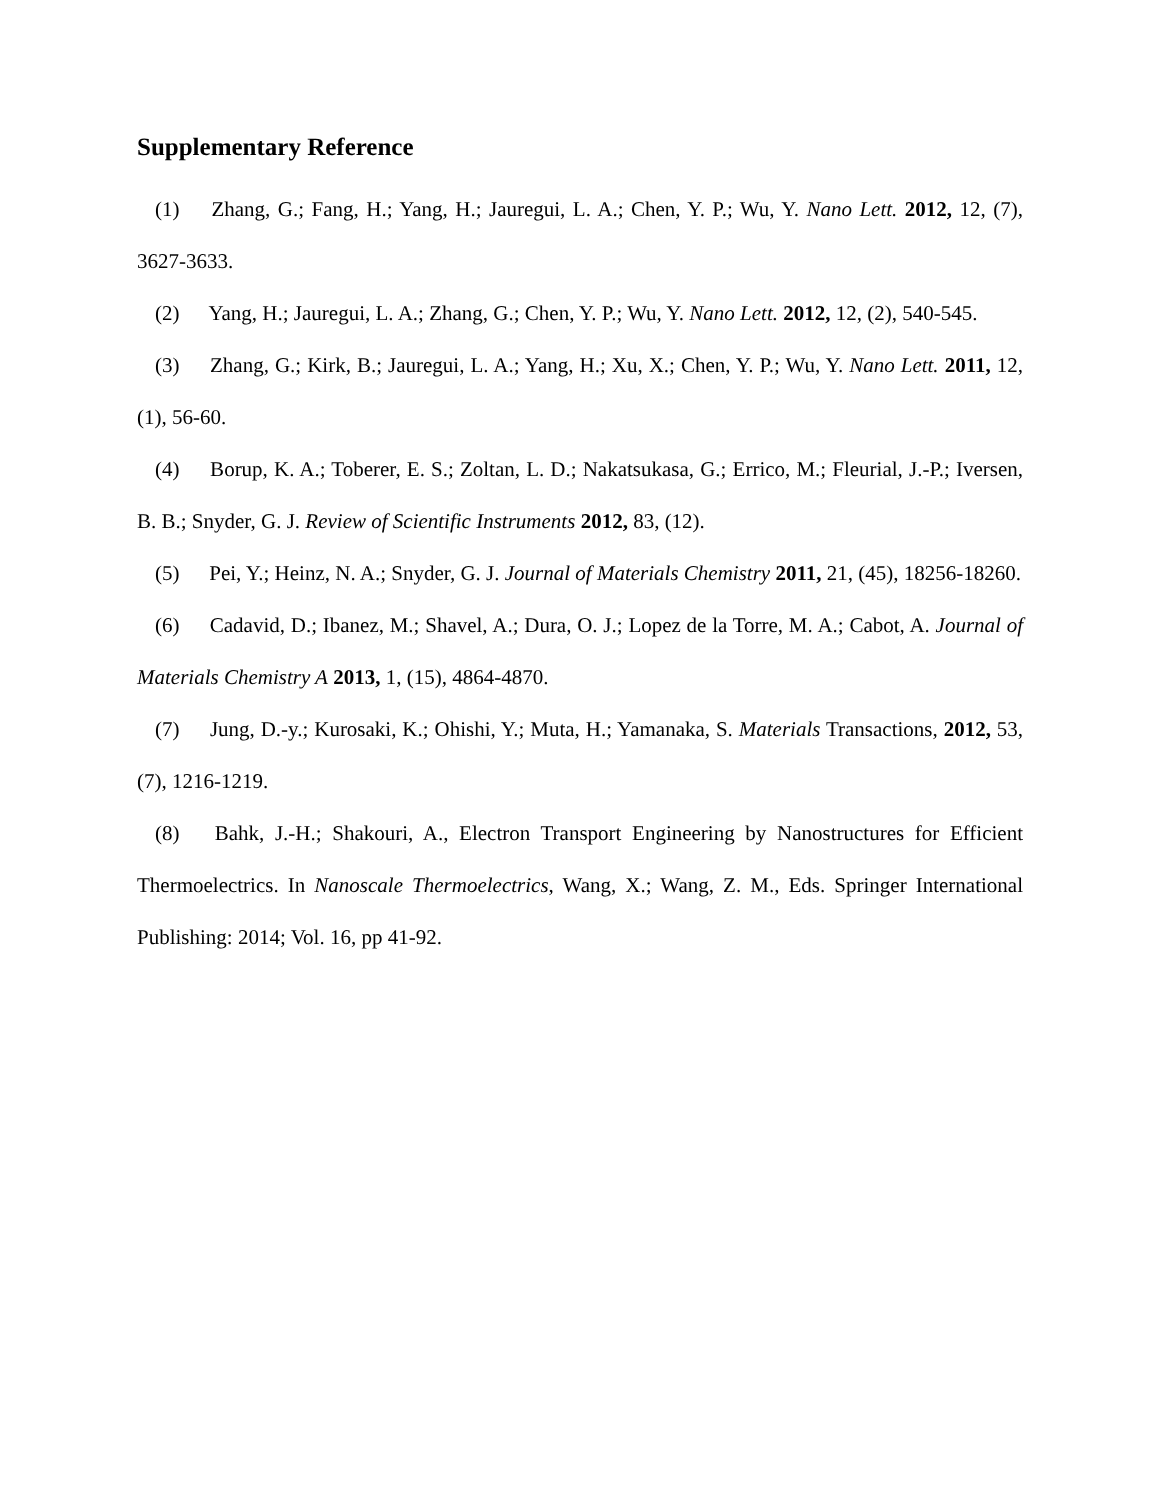Supplementary Reference
(1) Zhang, G.; Fang, H.; Yang, H.; Jauregui, L. A.; Chen, Y. P.; Wu, Y. Nano Lett. 2012, 12, (7), 3627-3633.
(2) Yang, H.; Jauregui, L. A.; Zhang, G.; Chen, Y. P.; Wu, Y. Nano Lett. 2012, 12, (2), 540-545.
(3) Zhang, G.; Kirk, B.; Jauregui, L. A.; Yang, H.; Xu, X.; Chen, Y. P.; Wu, Y. Nano Lett. 2011, 12, (1), 56-60.
(4) Borup, K. A.; Toberer, E. S.; Zoltan, L. D.; Nakatsukasa, G.; Errico, M.; Fleurial, J.-P.; Iversen, B. B.; Snyder, G. J. Review of Scientific Instruments 2012, 83, (12).
(5) Pei, Y.; Heinz, N. A.; Snyder, G. J. Journal of Materials Chemistry 2011, 21, (45), 18256-18260.
(6) Cadavid, D.; Ibanez, M.; Shavel, A.; Dura, O. J.; Lopez de la Torre, M. A.; Cabot, A. Journal of Materials Chemistry A 2013, 1, (15), 4864-4870.
(7) Jung, D.-y.; Kurosaki, K.; Ohishi, Y.; Muta, H.; Yamanaka, S. Materials Transactions, 2012, 53, (7), 1216-1219.
(8) Bahk, J.-H.; Shakouri, A., Electron Transport Engineering by Nanostructures for Efficient Thermoelectrics. In Nanoscale Thermoelectrics, Wang, X.; Wang, Z. M., Eds. Springer International Publishing: 2014; Vol. 16, pp 41-92.